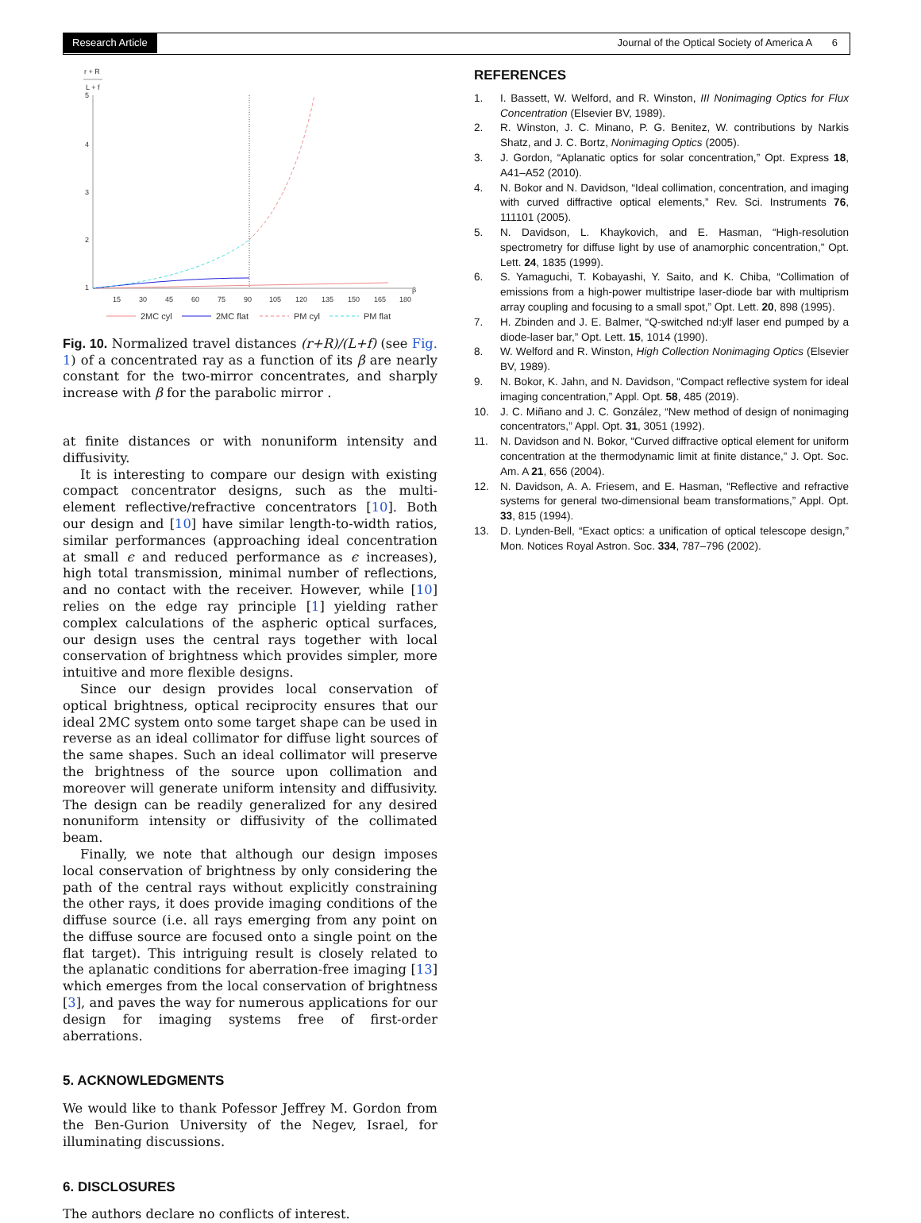Research Article Journal of the Optical Society of America A 6
r + R
L + f
5
4
3
2
1
15
30
45
60
75
90
105
120
135
150
165
180
β
2MC cyl
2MC flat
PM cyl
PM flat
Fig. 10. Normalized travel distances (r+R)/(L+f) (see Fig. 1) of a concentrated ray as a function of its β are nearly constant for the two-mirror concentrates, and sharply increase with β for the parabolic mirror .
at finite distances or with nonuniform intensity and diffusivity.
It is interesting to compare our design with existing compact concentrator designs, such as the multi-element reflective/refractive concentrators [10]. Both our design and [10] have similar length-to-width ratios, similar performances (approaching ideal concentration at small ϵ and reduced performance as ϵ increases), high total transmission, minimal number of reflections, and no contact with the receiver. However, while [10] relies on the edge ray principle [1] yielding rather complex calculations of the aspheric optical surfaces, our design uses the central rays together with local conservation of brightness which provides simpler, more intuitive and more flexible designs.
Since our design provides local conservation of optical brightness, optical reciprocity ensures that our ideal 2MC system onto some target shape can be used in reverse as an ideal collimator for diffuse light sources of the same shapes. Such an ideal collimator will preserve the brightness of the source upon collimation and moreover will generate uniform intensity and diffusivity. The design can be readily generalized for any desired nonuniform intensity or diffusivity of the collimated beam.
Finally, we note that although our design imposes local conservation of brightness by only considering the path of the central rays without explicitly constraining the other rays, it does provide imaging conditions of the diffuse source (i.e. all rays emerging from any point on the diffuse source are focused onto a single point on the flat target). This intriguing result is closely related to the aplanatic conditions for aberration-free imaging [13] which emerges from the local conservation of brightness [3], and paves the way for numerous applications for our design for imaging systems free of first-order aberrations.
5. ACKNOWLEDGMENTS
We would like to thank Pofessor Jeffrey M. Gordon from the Ben-Gurion University of the Negev, Israel, for illuminating discussions.
6. DISCLOSURES
The authors declare no conflicts of interest.
REFERENCES
1. I. Bassett, W. Welford, and R. Winston, III Nonimaging Optics for Flux Concentration (Elsevier BV, 1989).
2. R. Winston, J. C. Minano, P. G. Benitez, W. contributions by Narkis Shatz, and J. C. Bortz, Nonimaging Optics (2005).
3. J. Gordon, “Aplanatic optics for solar concentration,” Opt. Express 18, A41–A52 (2010).
4. N. Bokor and N. Davidson, “Ideal collimation, concentration, and imaging with curved diffractive optical elements,” Rev. Sci. Instruments 76, 111101 (2005).
5. N. Davidson, L. Khaykovich, and E. Hasman, “High-resolution spectrometry for diffuse light by use of anamorphic concentration,” Opt. Lett. 24, 1835 (1999).
6. S. Yamaguchi, T. Kobayashi, Y. Saito, and K. Chiba, “Collimation of emissions from a high-power multistripe laser-diode bar with multiprism array coupling and focusing to a small spot,” Opt. Lett. 20, 898 (1995).
7. H. Zbinden and J. E. Balmer, “Q-switched nd:ylf laser end pumped by a diode-laser bar,” Opt. Lett. 15, 1014 (1990).
8. W. Welford and R. Winston, High Collection Nonimaging Optics (Elsevier BV, 1989).
9. N. Bokor, K. Jahn, and N. Davidson, “Compact reflective system for ideal imaging concentration,” Appl. Opt. 58, 485 (2019).
10. J. C. Miñano and J. C. González, “New method of design of nonimaging concentrators,” Appl. Opt. 31, 3051 (1992).
11. N. Davidson and N. Bokor, “Curved diffractive optical element for uniform concentration at the thermodynamic limit at finite distance,” J. Opt. Soc. Am. A 21, 656 (2004).
12. N. Davidson, A. A. Friesem, and E. Hasman, “Reflective and refractive systems for general two-dimensional beam transformations,” Appl. Opt. 33, 815 (1994).
13. D. Lynden-Bell, “Exact optics: a unification of optical telescope design,” Mon. Notices Royal Astron. Soc. 334, 787–796 (2002).